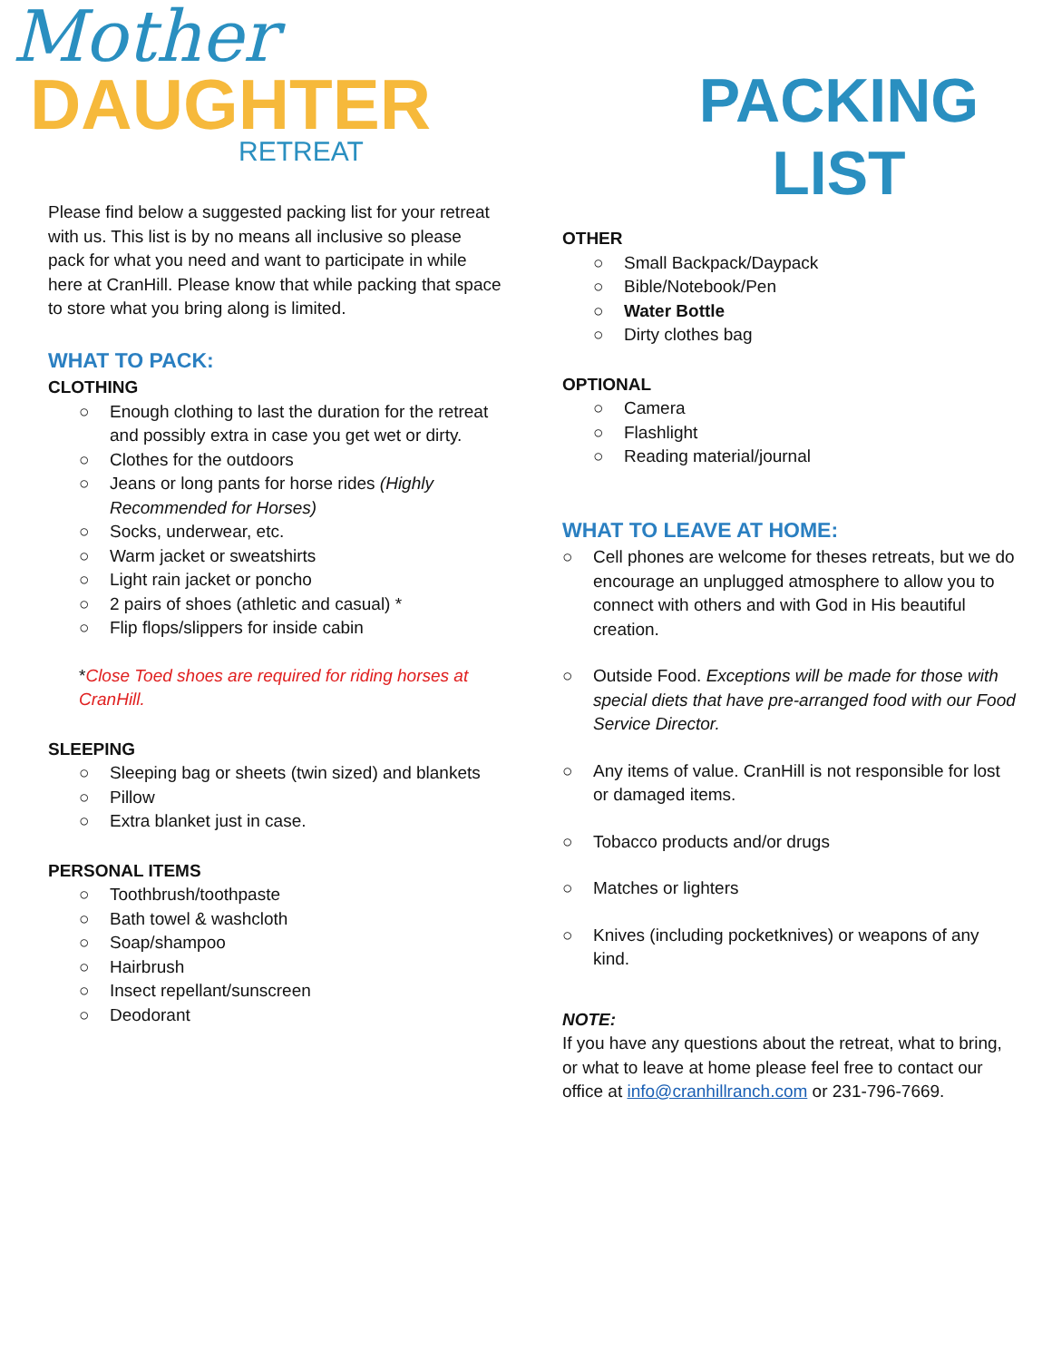Mother
DAUGHTER
RETREAT
Please find below a suggested packing list for your retreat with us. This list is by no means all inclusive so please pack for what you need and want to participate in while here at CranHill. Please know that while packing that space to store what you bring along is limited.
WHAT TO PACK:
CLOTHING
○ Enough clothing to last the duration for the retreat and possibly extra in case you get wet or dirty.
○ Clothes for the outdoors
○ Jeans or long pants for horse rides (Highly Recommended for Horses)
○ Socks, underwear, etc.
○ Warm jacket or sweatshirts
○ Light rain jacket or poncho
○ 2 pairs of shoes (athletic and casual) *
○ Flip flops/slippers for inside cabin
*Close Toed shoes are required for riding horses at CranHill.
SLEEPING
○ Sleeping bag or sheets (twin sized) and blankets
○ Pillow
○ Extra blanket just in case.
PERSONAL ITEMS
○ Toothbrush/toothpaste
○ Bath towel & washcloth
○ Soap/shampoo
○ Hairbrush
○ Insect repellant/sunscreen
○ Deodorant
PACKING
LIST
OTHER
○ Small Backpack/Daypack
○ Bible/Notebook/Pen
○ Water Bottle
○ Dirty clothes bag
OPTIONAL
○ Camera
○ Flashlight
○ Reading material/journal
WHAT TO LEAVE AT HOME:
○ Cell phones are welcome for theses retreats, but we do encourage an unplugged atmosphere to allow you to connect with others and with God in His beautiful creation.
○ Outside Food. Exceptions will be made for those with special diets that have pre-arranged food with our Food Service Director.
○ Any items of value. CranHill is not responsible for lost or damaged items.
○ Tobacco products and/or drugs
○ Matches or lighters
○ Knives (including pocketknives) or weapons of any kind.
NOTE:
If you have any questions about the retreat, what to bring, or what to leave at home please feel free to contact our office at info@cranhillranch.com or 231-796-7669.